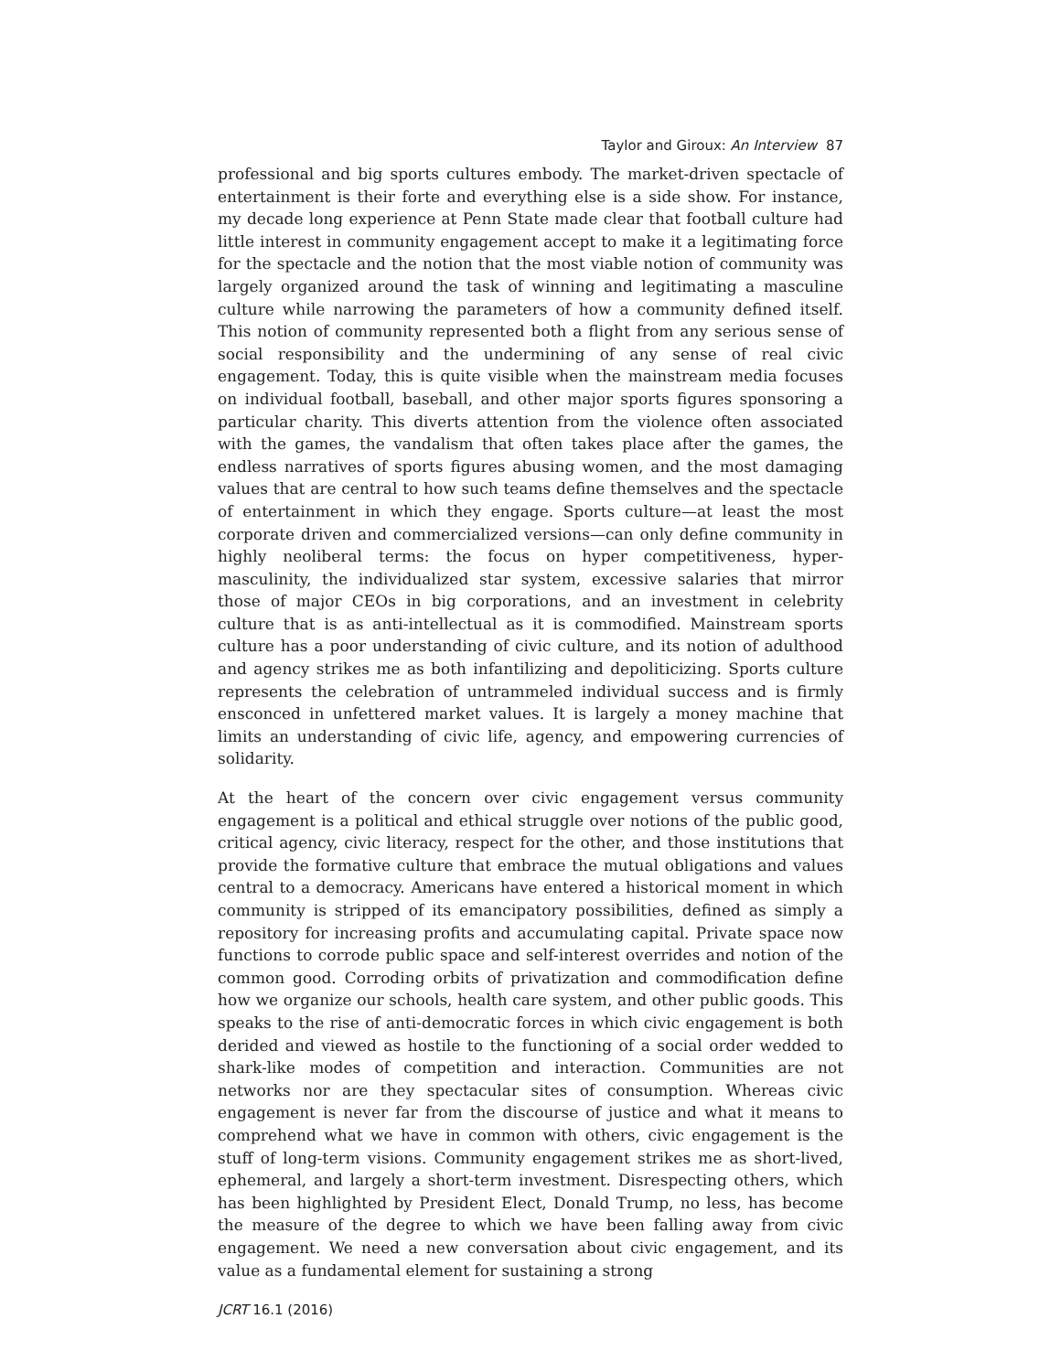Taylor and Giroux: An Interview 87
professional and big sports cultures embody. The market-driven spectacle of entertainment is their forte and everything else is a side show. For instance, my decade long experience at Penn State made clear that football culture had little interest in community engagement accept to make it a legitimating force for the spectacle and the notion that the most viable notion of community was largely organized around the task of winning and legitimating a masculine culture while narrowing the parameters of how a community defined itself. This notion of community represented both a flight from any serious sense of social responsibility and the undermining of any sense of real civic engagement. Today, this is quite visible when the mainstream media focuses on individual football, baseball, and other major sports figures sponsoring a particular charity. This diverts attention from the violence often associated with the games, the vandalism that often takes place after the games, the endless narratives of sports figures abusing women, and the most damaging values that are central to how such teams define themselves and the spectacle of entertainment in which they engage. Sports culture—at least the most corporate driven and commercialized versions—can only define community in highly neoliberal terms: the focus on hyper competitiveness, hyper-masculinity, the individualized star system, excessive salaries that mirror those of major CEOs in big corporations, and an investment in celebrity culture that is as anti-intellectual as it is commodified. Mainstream sports culture has a poor understanding of civic culture, and its notion of adulthood and agency strikes me as both infantilizing and depoliticizing. Sports culture represents the celebration of untrammeled individual success and is firmly ensconced in unfettered market values. It is largely a money machine that limits an understanding of civic life, agency, and empowering currencies of solidarity.
At the heart of the concern over civic engagement versus community engagement is a political and ethical struggle over notions of the public good, critical agency, civic literacy, respect for the other, and those institutions that provide the formative culture that embrace the mutual obligations and values central to a democracy. Americans have entered a historical moment in which community is stripped of its emancipatory possibilities, defined as simply a repository for increasing profits and accumulating capital. Private space now functions to corrode public space and self-interest overrides and notion of the common good. Corroding orbits of privatization and commodification define how we organize our schools, health care system, and other public goods. This speaks to the rise of anti-democratic forces in which civic engagement is both derided and viewed as hostile to the functioning of a social order wedded to shark-like modes of competition and interaction. Communities are not networks nor are they spectacular sites of consumption. Whereas civic engagement is never far from the discourse of justice and what it means to comprehend what we have in common with others, civic engagement is the stuff of long-term visions. Community engagement strikes me as short-lived, ephemeral, and largely a short-term investment. Disrespecting others, which has been highlighted by President Elect, Donald Trump, no less, has become the measure of the degree to which we have been falling away from civic engagement. We need a new conversation about civic engagement, and its value as a fundamental element for sustaining a strong
JCRT 16.1 (2016)